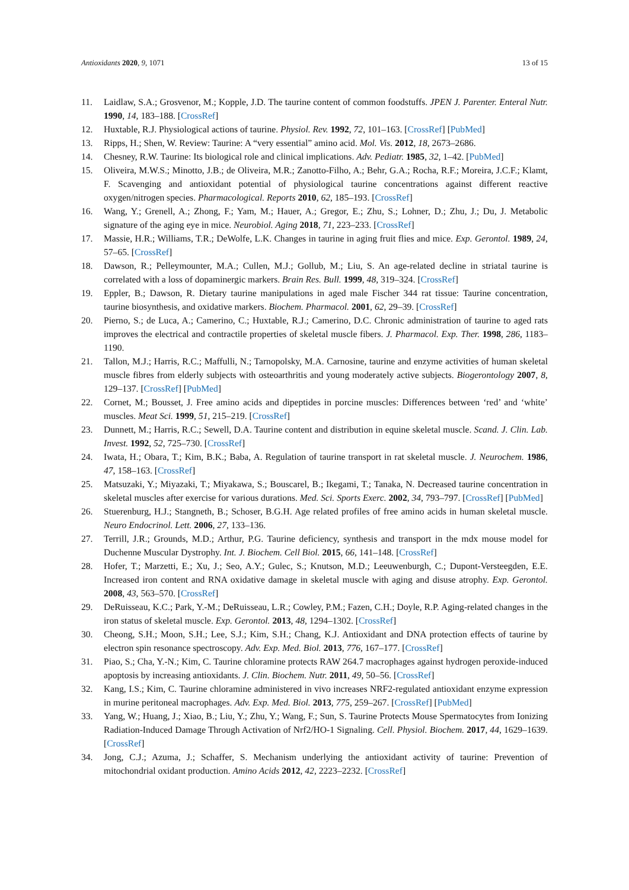Antioxidants 2020, 9, 1071 13 of 15
11. Laidlaw, S.A.; Grosvenor, M.; Kopple, J.D. The taurine content of common foodstuffs. JPEN J. Parenter. Enteral Nutr. 1990, 14, 183–188. [CrossRef]
12. Huxtable, R.J. Physiological actions of taurine. Physiol. Rev. 1992, 72, 101–163. [CrossRef] [PubMed]
13. Ripps, H.; Shen, W. Review: Taurine: A “very essential” amino acid. Mol. Vis. 2012, 18, 2673–2686.
14. Chesney, R.W. Taurine: Its biological role and clinical implications. Adv. Pediatr. 1985, 32, 1–42. [PubMed]
15. Oliveira, M.W.S.; Minotto, J.B.; de Oliveira, M.R.; Zanotto-Filho, A.; Behr, G.A.; Rocha, R.F.; Moreira, J.C.F.; Klamt, F. Scavenging and antioxidant potential of physiological taurine concentrations against different reactive oxygen/nitrogen species. Pharmacological. Reports 2010, 62, 185–193. [CrossRef]
16. Wang, Y.; Grenell, A.; Zhong, F.; Yam, M.; Hauer, A.; Gregor, E.; Zhu, S.; Lohner, D.; Zhu, J.; Du, J. Metabolic signature of the aging eye in mice. Neurobiol. Aging 2018, 71, 223–233. [CrossRef]
17. Massie, H.R.; Williams, T.R.; DeWolfe, L.K. Changes in taurine in aging fruit flies and mice. Exp. Gerontol. 1989, 24, 57–65. [CrossRef]
18. Dawson, R.; Pelleymounter, M.A.; Cullen, M.J.; Gollub, M.; Liu, S. An age-related decline in striatal taurine is correlated with a loss of dopaminergic markers. Brain Res. Bull. 1999, 48, 319–324. [CrossRef]
19. Eppler, B.; Dawson, R. Dietary taurine manipulations in aged male Fischer 344 rat tissue: Taurine concentration, taurine biosynthesis, and oxidative markers. Biochem. Pharmacol. 2001, 62, 29–39. [CrossRef]
20. Pierno, S.; de Luca, A.; Camerino, C.; Huxtable, R.J.; Camerino, D.C. Chronic administration of taurine to aged rats improves the electrical and contractile properties of skeletal muscle fibers. J. Pharmacol. Exp. Ther. 1998, 286, 1183–1190.
21. Tallon, M.J.; Harris, R.C.; Maffulli, N.; Tarnopolsky, M.A. Carnosine, taurine and enzyme activities of human skeletal muscle fibres from elderly subjects with osteoarthritis and young moderately active subjects. Biogerontology 2007, 8, 129–137. [CrossRef] [PubMed]
22. Cornet, M.; Bousset, J. Free amino acids and dipeptides in porcine muscles: Differences between ‘red’ and ‘white’ muscles. Meat Sci. 1999, 51, 215–219. [CrossRef]
23. Dunnett, M.; Harris, R.C.; Sewell, D.A. Taurine content and distribution in equine skeletal muscle. Scand. J. Clin. Lab. Invest. 1992, 52, 725–730. [CrossRef]
24. Iwata, H.; Obara, T.; Kim, B.K.; Baba, A. Regulation of taurine transport in rat skeletal muscle. J. Neurochem. 1986, 47, 158–163. [CrossRef]
25. Matsuzaki, Y.; Miyazaki, T.; Miyakawa, S.; Bouscarel, B.; Ikegami, T.; Tanaka, N. Decreased taurine concentration in skeletal muscles after exercise for various durations. Med. Sci. Sports Exerc. 2002, 34, 793–797. [CrossRef] [PubMed]
26. Stuerenburg, H.J.; Stangneth, B.; Schoser, B.G.H. Age related profiles of free amino acids in human skeletal muscle. Neuro Endocrinol. Lett. 2006, 27, 133–136.
27. Terrill, J.R.; Grounds, M.D.; Arthur, P.G. Taurine deficiency, synthesis and transport in the mdx mouse model for Duchenne Muscular Dystrophy. Int. J. Biochem. Cell Biol. 2015, 66, 141–148. [CrossRef]
28. Hofer, T.; Marzetti, E.; Xu, J.; Seo, A.Y.; Gulec, S.; Knutson, M.D.; Leeuwenburgh, C.; Dupont-Versteegden, E.E. Increased iron content and RNA oxidative damage in skeletal muscle with aging and disuse atrophy. Exp. Gerontol. 2008, 43, 563–570. [CrossRef]
29. DeRuisseau, K.C.; Park, Y.-M.; DeRuisseau, L.R.; Cowley, P.M.; Fazen, C.H.; Doyle, R.P. Aging-related changes in the iron status of skeletal muscle. Exp. Gerontol. 2013, 48, 1294–1302. [CrossRef]
30. Cheong, S.H.; Moon, S.H.; Lee, S.J.; Kim, S.H.; Chang, K.J. Antioxidant and DNA protection effects of taurine by electron spin resonance spectroscopy. Adv. Exp. Med. Biol. 2013, 776, 167–177. [CrossRef]
31. Piao, S.; Cha, Y.-N.; Kim, C. Taurine chloramine protects RAW 264.7 macrophages against hydrogen peroxide-induced apoptosis by increasing antioxidants. J. Clin. Biochem. Nutr. 2011, 49, 50–56. [CrossRef]
32. Kang, I.S.; Kim, C. Taurine chloramine administered in vivo increases NRF2-regulated antioxidant enzyme expression in murine peritoneal macrophages. Adv. Exp. Med. Biol. 2013, 775, 259–267. [CrossRef] [PubMed]
33. Yang, W.; Huang, J.; Xiao, B.; Liu, Y.; Zhu, Y.; Wang, F.; Sun, S. Taurine Protects Mouse Spermatocytes from Ionizing Radiation-Induced Damage Through Activation of Nrf2/HO-1 Signaling. Cell. Physiol. Biochem. 2017, 44, 1629–1639. [CrossRef]
34. Jong, C.J.; Azuma, J.; Schaffer, S. Mechanism underlying the antioxidant activity of taurine: Prevention of mitochondrial oxidant production. Amino Acids 2012, 42, 2223–2232. [CrossRef]